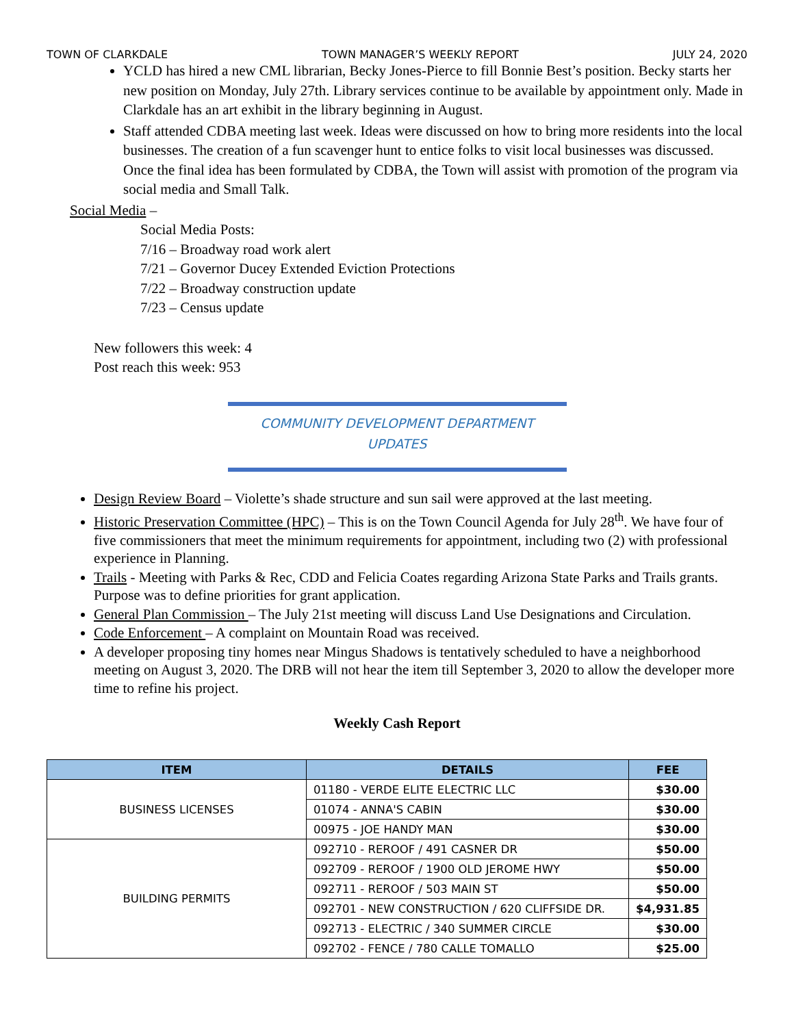TOWN OF CLARKDALE TOWN MANAGER’S WEEKLY REPORT JULY 24, 2020
YCLD has hired a new CML librarian, Becky Jones-Pierce to fill Bonnie Best’s position. Becky starts her new position on Monday, July 27th. Library services continue to be available by appointment only. Made in Clarkdale has an art exhibit in the library beginning in August.
Staff attended CDBA meeting last week. Ideas were discussed on how to bring more residents into the local businesses. The creation of a fun scavenger hunt to entice folks to visit local businesses was discussed. Once the final idea has been formulated by CDBA, the Town will assist with promotion of the program via social media and Small Talk.
Social Media –
Social Media Posts:
7/16 – Broadway road work alert
7/21 – Governor Ducey Extended Eviction Protections
7/22 – Broadway construction update
7/23 – Census update
New followers this week: 4
Post reach this week: 953
COMMUNITY DEVELOPMENT DEPARTMENT
UPDATES
Design Review Board – Violette’s shade structure and sun sail were approved at the last meeting.
Historic Preservation Committee (HPC) – This is on the Town Council Agenda for July 28<sup>th</sup>. We have four of five commissioners that meet the minimum requirements for appointment, including two (2) with professional experience in Planning.
Trails - Meeting with Parks & Rec, CDD and Felicia Coates regarding Arizona State Parks and Trails grants. Purpose was to define priorities for grant application.
General Plan Commission – The July 21st meeting will discuss Land Use Designations and Circulation.
Code Enforcement – A complaint on Mountain Road was received.
A developer proposing tiny homes near Mingus Shadows is tentatively scheduled to have a neighborhood meeting on August 3, 2020. The DRB will not hear the item till September 3, 2020 to allow the developer more time to refine his project.
Weekly Cash Report
| ITEM | DETAILS | FEE |
| --- | --- | --- |
| BUSINESS LICENSES | 01180 - VERDE ELITE ELECTRIC LLC | $30.00 |
| | 01074 - ANNA'S CABIN | $30.00 |
| | 00975 - JOE HANDY MAN | $30.00 |
| BUILDING PERMITS | 092710 - REROOF / 491 CASNER DR | $50.00 |
| | 092709 - REROOF / 1900 OLD JEROME HWY | $50.00 |
| | 092711 - REROOF / 503 MAIN ST | $50.00 |
| | 092701 - NEW CONSTRUCTION / 620 CLIFFSIDE DR. | $4,931.85 |
| | 092713 - ELECTRIC / 340 SUMMER CIRCLE | $30.00 |
| | 092702 - FENCE / 780 CALLE TOMALLO | $25.00 |